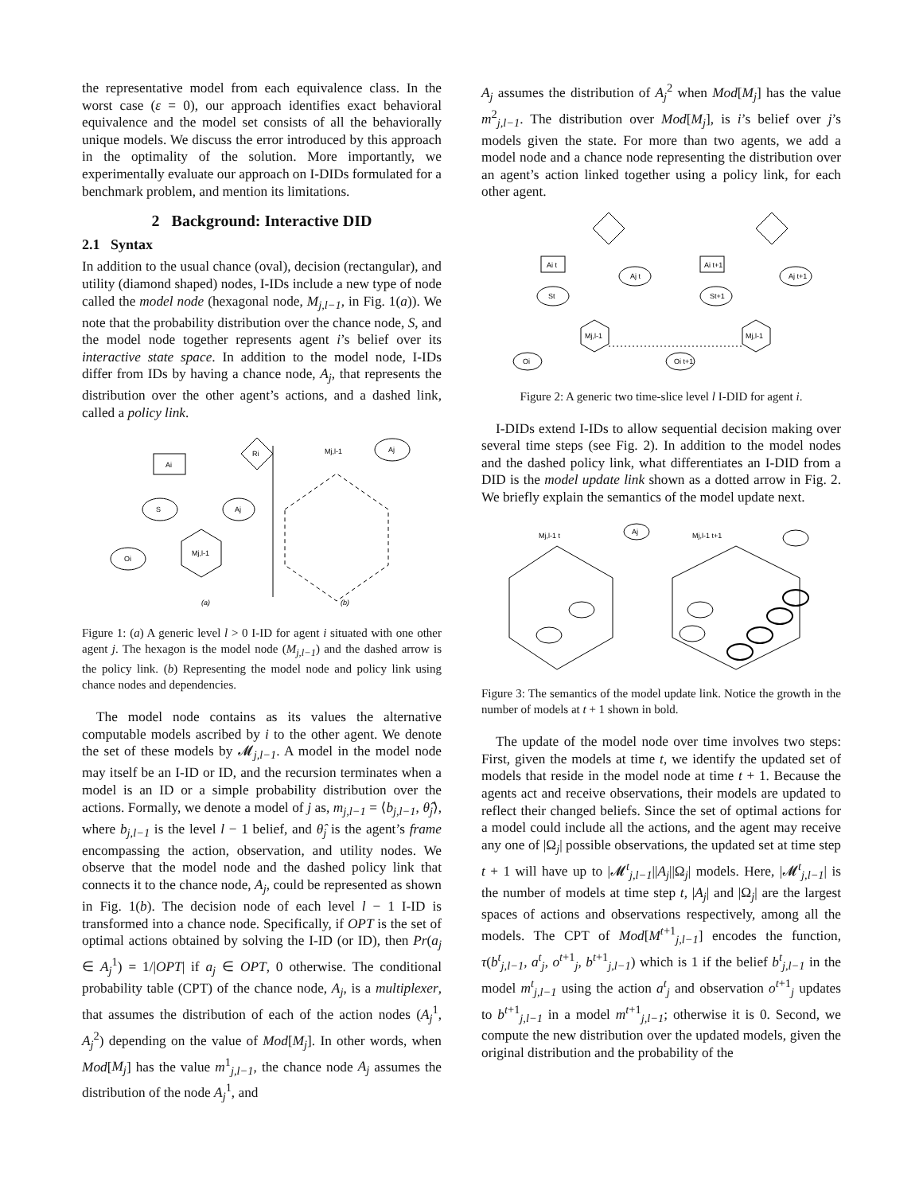the representative model from each equivalence class. In the worst case (ε = 0), our approach identifies exact behavioral equivalence and the model set consists of all the behaviorally unique models. We discuss the error introduced by this approach in the optimality of the solution. More importantly, we experimentally evaluate our approach on I-DIDs formulated for a benchmark problem, and mention its limitations.
2 Background: Interactive DID
2.1 Syntax
In addition to the usual chance (oval), decision (rectangular), and utility (diamond shaped) nodes, I-IDs include a new type of node called the model node (hexagonal node, M<sub>j,l−1</sub>, in Fig. 1(a)). We note that the probability distribution over the chance node, S, and the model node together represents agent i’s belief over its interactive state space. In addition to the model node, I-IDs differ from IDs by having a chance node, A<sub>j</sub>, that represents the distribution over the other agent’s actions, and a dashed link, called a policy link.
Ai
S
Oi
Aj
Ri
Mj,l-1
Mj,l-1
Aj
(a)
(b)
Figure 1: (a) A generic level l > 0 I-ID for agent i situated with one other agent j. The hexagon is the model node (M<sub>j,l−1</sub>) and the dashed arrow is the policy link. (b) Representing the model node and policy link using chance nodes and dependencies.
The model node contains as its values the alternative computable models ascribed by i to the other agent. We denote the set of these models by 𝓜<sub>j,l−1</sub>. A model in the model node may itself be an I-ID or ID, and the recursion terminates when a model is an ID or a simple probability distribution over the actions. Formally, we denote a model of j as, m<sub>j,l−1</sub> = ⟨b<sub>j,l−1</sub>, θ̂<sub>j</sub>⟩, where b<sub>j,l−1</sub> is the level l − 1 belief, and θ̂<sub>j</sub> is the agent’s frame encompassing the action, observation, and utility nodes. We observe that the model node and the dashed policy link that connects it to the chance node, A<sub>j</sub>, could be represented as shown in Fig. 1(b). The decision node of each level l − 1 I-ID is transformed into a chance node. Specifically, if OPT is the set of optimal actions obtained by solving the I-ID (or ID), then Pr(a<sub>j</sub> ∈ A<sub>j</sub><sup>1</sup>) = 1/|OPT| if a<sub>j</sub> ∈ OPT, 0 otherwise. The conditional probability table (CPT) of the chance node, A<sub>j</sub>, is a multiplexer, that assumes the distribution of each of the action nodes (A<sub>j</sub><sup>1</sup>, A<sub>j</sub><sup>2</sup>) depending on the value of Mod[M<sub>j</sub>]. In other words, when Mod[M<sub>j</sub>] has the value m<sup>1</sup><sub>j,l−1</sub>, the chance node A<sub>j</sub> assumes the distribution of the node A<sub>j</sub><sup>1</sup>, and
A<sub>j</sub> assumes the distribution of A<sub>j</sub><sup>2</sup> when Mod[M<sub>j</sub>] has the value m<sup>2</sup><sub>j,l−1</sub>. The distribution over Mod[M<sub>j</sub>], is i’s belief over j’s models given the state. For more than two agents, we add a model node and a chance node representing the distribution over an agent’s action linked together using a policy link, for each other agent.
Ai t
Ai t+1
St
St+1
Aj t
Aj t+1
Mj,l-1
Mj,l-1
Oi
Oi t+1
Figure 2: A generic two time-slice level l I-DID for agent i.
I-DIDs extend I-IDs to allow sequential decision making over several time steps (see Fig. 2). In addition to the model nodes and the dashed policy link, what differentiates an I-DID from a DID is the model update link shown as a dotted arrow in Fig. 2. We briefly explain the semantics of the model update next.
Mj,l-1 t
Mj,l-1 t+1
Aj
Figure 3: The semantics of the model update link. Notice the growth in the number of models at t + 1 shown in bold.
The update of the model node over time involves two steps: First, given the models at time t, we identify the updated set of models that reside in the model node at time t + 1. Because the agents act and receive observations, their models are updated to reflect their changed beliefs. Since the set of optimal actions for a model could include all the actions, and the agent may receive any one of |Ω<sub>j</sub>| possible observations, the updated set at time step t + 1 will have up to |𝓜<sup>t</sup><sub>j,l−1</sub>||A<sub>j</sub>||Ω<sub>j</sub>| models. Here, |𝓜<sup>t</sup><sub>j,l−1</sub>| is the number of models at time step t, |A<sub>j</sub>| and |Ω<sub>j</sub>| are the largest spaces of actions and observations respectively, among all the models. The CPT of Mod[M<sup>t+1</sup><sub>j,l−1</sub>] encodes the function, τ(b<sup>t</sup><sub>j,l−1</sub>, a<sup>t</sup><sub>j</sub>, o<sup>t+1</sup><sub>j</sub>, b<sup>t+1</sup><sub>j,l−1</sub>) which is 1 if the belief b<sup>t</sup><sub>j,l−1</sub> in the model m<sup>t</sup><sub>j,l−1</sub> using the action a<sup>t</sup><sub>j</sub> and observation o<sup>t+1</sup><sub>j</sub> updates to b<sup>t+1</sup><sub>j,l−1</sub> in a model m<sup>t+1</sup><sub>j,l−1</sub>; otherwise it is 0. Second, we compute the new distribution over the updated models, given the original distribution and the probability of the